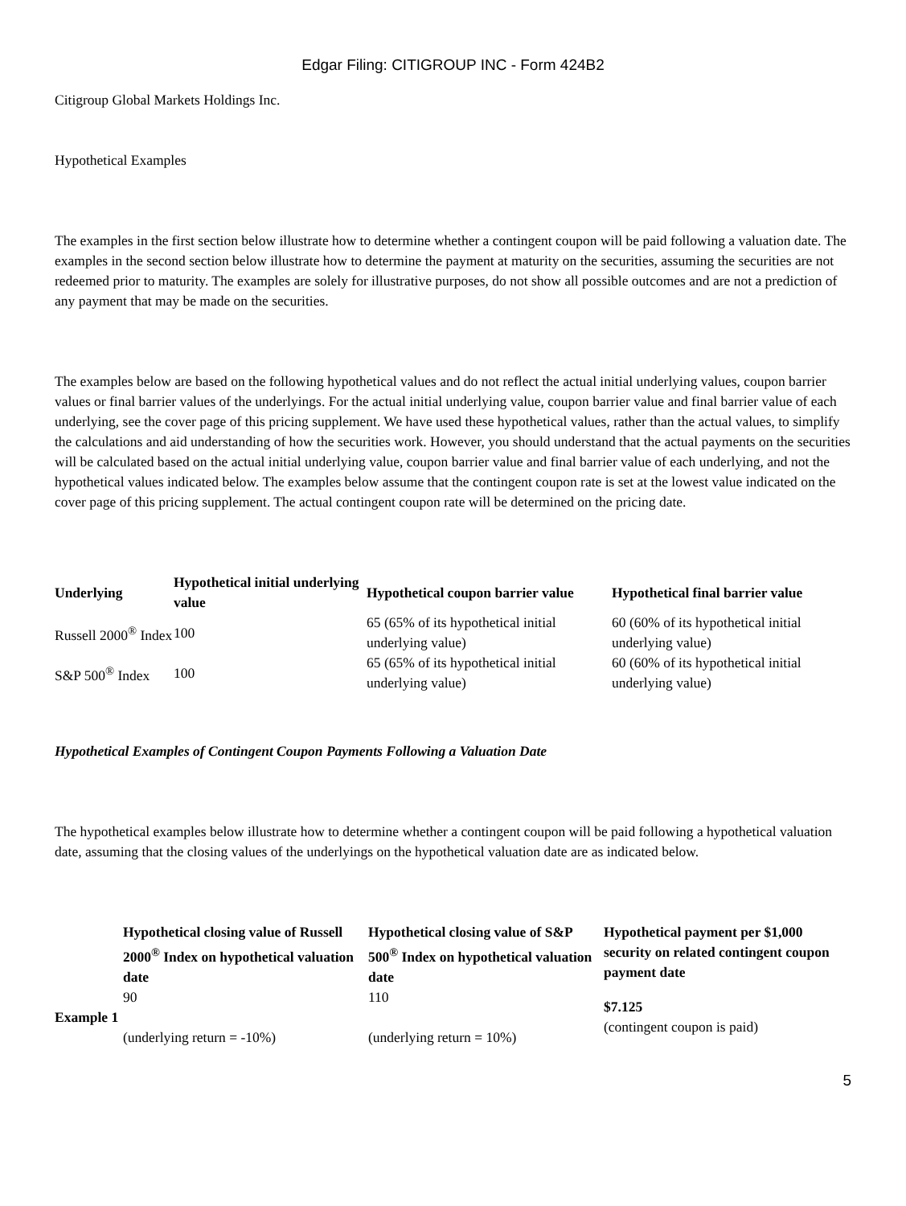Edgar Filing: CITIGROUP INC - Form 424B2
Citigroup Global Markets Holdings Inc.
Hypothetical Examples
The examples in the first section below illustrate how to determine whether a contingent coupon will be paid following a valuation date. The examples in the second section below illustrate how to determine the payment at maturity on the securities, assuming the securities are not redeemed prior to maturity. The examples are solely for illustrative purposes, do not show all possible outcomes and are not a prediction of any payment that may be made on the securities.
The examples below are based on the following hypothetical values and do not reflect the actual initial underlying values, coupon barrier values or final barrier values of the underlyings. For the actual initial underlying value, coupon barrier value and final barrier value of each underlying, see the cover page of this pricing supplement. We have used these hypothetical values, rather than the actual values, to simplify the calculations and aid understanding of how the securities work. However, you should understand that the actual payments on the securities will be calculated based on the actual initial underlying value, coupon barrier value and final barrier value of each underlying, and not the hypothetical values indicated below. The examples below assume that the contingent coupon rate is set at the lowest value indicated on the cover page of this pricing supplement. The actual contingent coupon rate will be determined on the pricing date.
| Underlying | Hypothetical initial underlying value | Hypothetical coupon barrier value | Hypothetical final barrier value |
| --- | --- | --- | --- |
| Russell 2000<sup>®</sup> Index | 100 | 65 (65% of its hypothetical initial underlying value) | 60 (60% of its hypothetical initial underlying value) |
| S&P 500<sup>®</sup> Index | 100 | 65 (65% of its hypothetical initial underlying value) | 60 (60% of its hypothetical initial underlying value) |
Hypothetical Examples of Contingent Coupon Payments Following a Valuation Date
The hypothetical examples below illustrate how to determine whether a contingent coupon will be paid following a hypothetical valuation date, assuming that the closing values of the underlyings on the hypothetical valuation date are as indicated below.
| | Hypothetical closing value of Russell 2000<sup>®</sup> Index on hypothetical valuation date | Hypothetical closing value of S&P 500<sup>®</sup> Index on hypothetical valuation date | Hypothetical payment per $1,000 security on related contingent coupon payment date |
| --- | --- | --- | --- |
| Example 1 | 90 (underlying return = -10%) | 110 (underlying return = 10%) | $7.125 (contingent coupon is paid) |
5